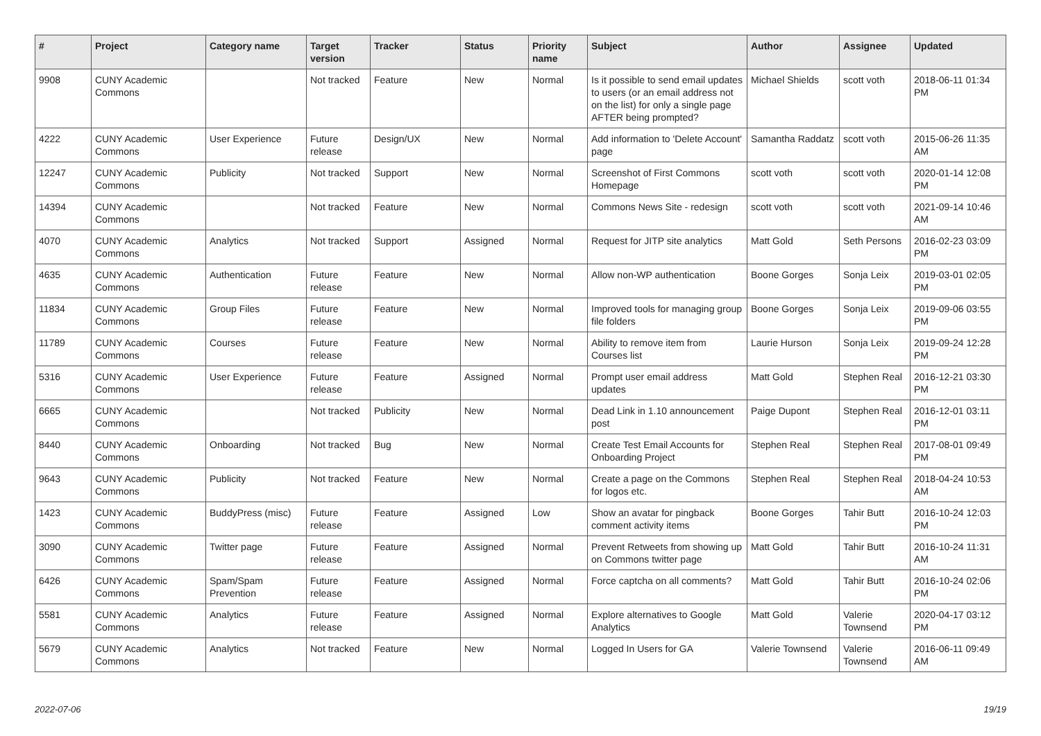| # | Project | Category name | Target version | Tracker | Status | Priority name | Subject | Author | Assignee | Updated |
| --- | --- | --- | --- | --- | --- | --- | --- | --- | --- | --- |
| 9908 | CUNY Academic Commons | | Not tracked | Feature | New | Normal | Is it possible to send email updates to users (or an email address not on the list) for only a single page AFTER being prompted? | Michael Shields | scott voth | 2018-06-11 01:34 PM |
| 4222 | CUNY Academic Commons | User Experience | Future release | Design/UX | New | Normal | Add information to 'Delete Account' page | Samantha Raddatz | scott voth | 2015-06-26 11:35 AM |
| 12247 | CUNY Academic Commons | Publicity | Not tracked | Support | New | Normal | Screenshot of First Commons Homepage | scott voth | scott voth | 2020-01-14 12:08 PM |
| 14394 | CUNY Academic Commons | | Not tracked | Feature | New | Normal | Commons News Site - redesign | scott voth | scott voth | 2021-09-14 10:46 AM |
| 4070 | CUNY Academic Commons | Analytics | Not tracked | Support | Assigned | Normal | Request for JITP site analytics | Matt Gold | Seth Persons | 2016-02-23 03:09 PM |
| 4635 | CUNY Academic Commons | Authentication | Future release | Feature | New | Normal | Allow non-WP authentication | Boone Gorges | Sonja Leix | 2019-03-01 02:05 PM |
| 11834 | CUNY Academic Commons | Group Files | Future release | Feature | New | Normal | Improved tools for managing group file folders | Boone Gorges | Sonja Leix | 2019-09-06 03:55 PM |
| 11789 | CUNY Academic Commons | Courses | Future release | Feature | New | Normal | Ability to remove item from Courses list | Laurie Hurson | Sonja Leix | 2019-09-24 12:28 PM |
| 5316 | CUNY Academic Commons | User Experience | Future release | Feature | Assigned | Normal | Prompt user email address updates | Matt Gold | Stephen Real | 2016-12-21 03:30 PM |
| 6665 | CUNY Academic Commons | | Not tracked | Publicity | New | Normal | Dead Link in 1.10 announcement post | Paige Dupont | Stephen Real | 2016-12-01 03:11 PM |
| 8440 | CUNY Academic Commons | Onboarding | Not tracked | Bug | New | Normal | Create Test Email Accounts for Onboarding Project | Stephen Real | Stephen Real | 2017-08-01 09:49 PM |
| 9643 | CUNY Academic Commons | Publicity | Not tracked | Feature | New | Normal | Create a page on the Commons for logos etc. | Stephen Real | Stephen Real | 2018-04-24 10:53 AM |
| 1423 | CUNY Academic Commons | BuddyPress (misc) | Future release | Feature | Assigned | Low | Show an avatar for pingback comment activity items | Boone Gorges | Tahir Butt | 2016-10-24 12:03 PM |
| 3090 | CUNY Academic Commons | Twitter page | Future release | Feature | Assigned | Normal | Prevent Retweets from showing up on Commons twitter page | Matt Gold | Tahir Butt | 2016-10-24 11:31 AM |
| 6426 | CUNY Academic Commons | Spam/Spam Prevention | Future release | Feature | Assigned | Normal | Force captcha on all comments? | Matt Gold | Tahir Butt | 2016-10-24 02:06 PM |
| 5581 | CUNY Academic Commons | Analytics | Future release | Feature | Assigned | Normal | Explore alternatives to Google Analytics | Matt Gold | Valerie Townsend | 2020-04-17 03:12 PM |
| 5679 | CUNY Academic Commons | Analytics | Not tracked | Feature | New | Normal | Logged In Users for GA | Valerie Townsend | Valerie Townsend | 2016-06-11 09:49 AM |
2022-07-06 19/19